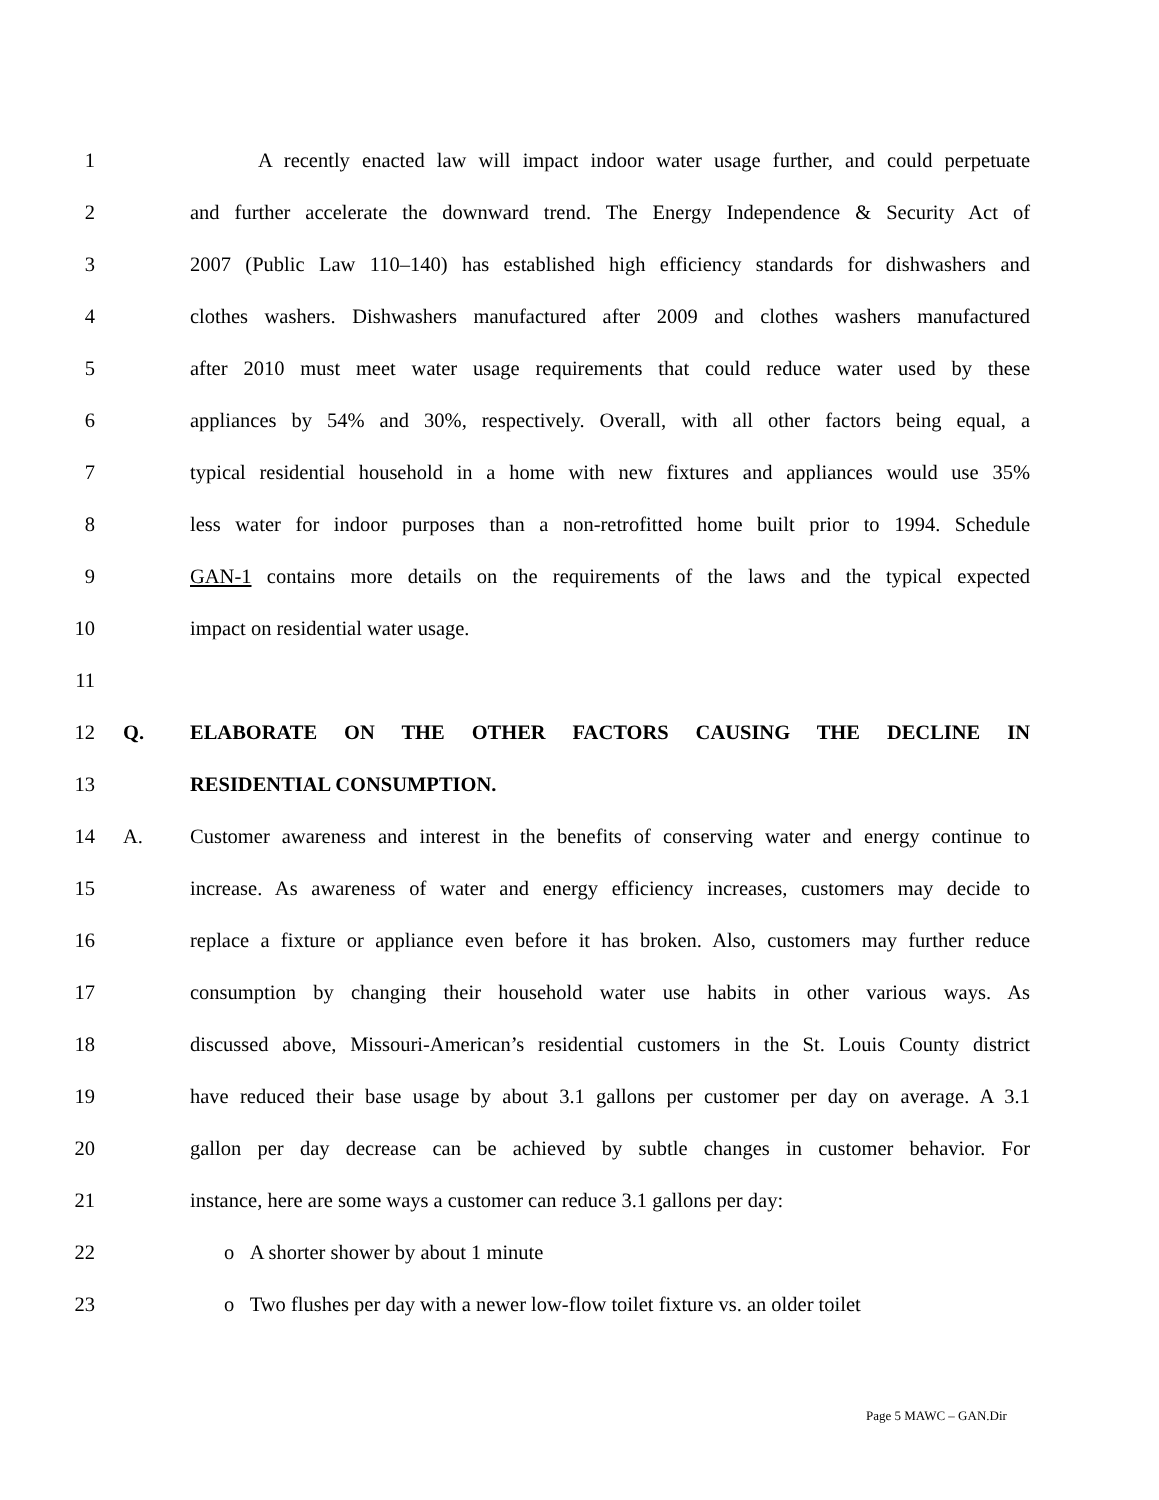1
A recently enacted law will impact indoor water usage further, and could perpetuate
2
and further accelerate the downward trend. The Energy Independence & Security Act of
3
2007 (Public Law 110–140) has established high efficiency standards for dishwashers and
4
clothes washers. Dishwashers manufactured after 2009 and clothes washers manufactured
5
after 2010 must meet water usage requirements that could reduce water used by these
6
appliances by 54% and 30%, respectively. Overall, with all other factors being equal, a
7
typical residential household in a home with new fixtures and appliances would use 35%
8
less water for indoor purposes than a non-retrofitted home built prior to 1994. Schedule
9
GAN-1 contains more details on the requirements of the laws and the typical expected
10 impact on residential water usage.
11
12 Q. ELABORATE ON THE OTHER FACTORS CAUSING THE DECLINE IN
13 RESIDENTIAL CONSUMPTION.
14 A.
Customer awareness and interest in the benefits of conserving water and energy continue to
15
increase. As awareness of water and energy efficiency increases, customers may decide to
16
replace a fixture or appliance even before it has broken. Also, customers may further reduce
17
consumption by changing their household water use habits in other various ways. As
18
discussed above, Missouri-American’s residential customers in the St. Louis County district
19
have reduced their base usage by about 3.1 gallons per customer per day on average. A 3.1
20
gallon per day decrease can be achieved by subtle changes in customer behavior. For
21
instance, here are some ways a customer can reduce 3.1 gallons per day:
22 o A shorter shower by about 1 minute
23
o Two flushes per day with a newer low-flow toilet fixture vs. an older toilet
Page 5 MAWC – GAN.Dir